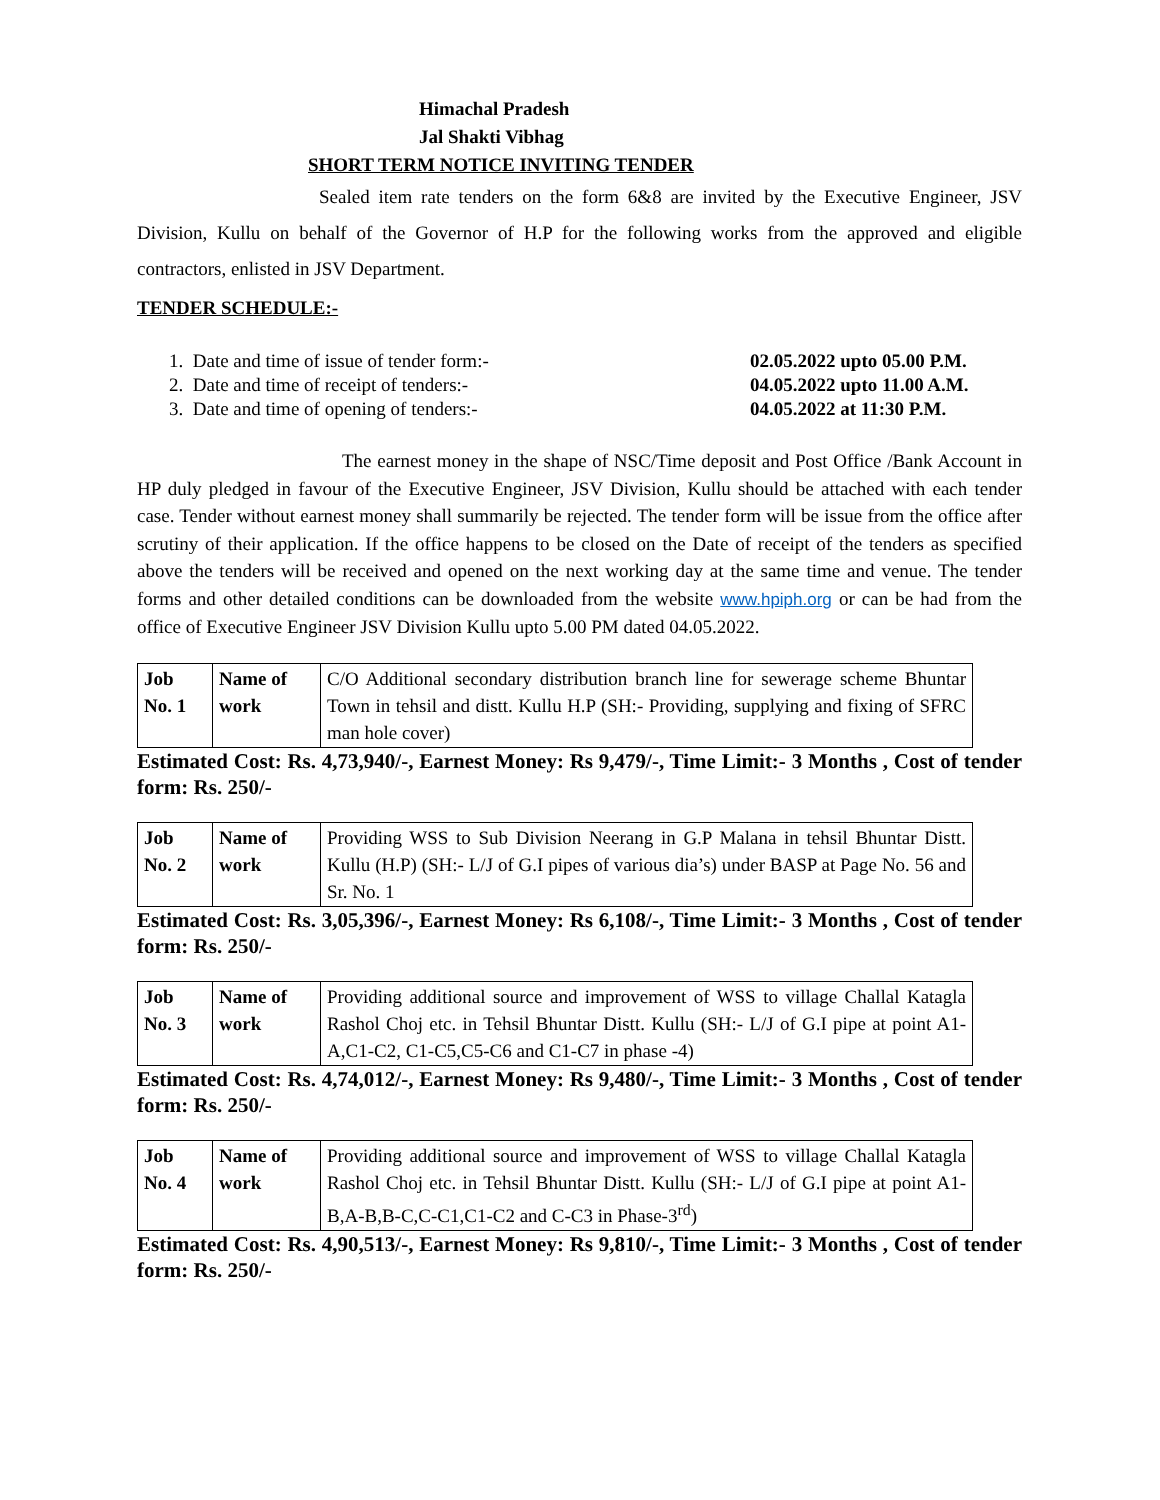Himachal Pradesh
Jal Shakti Vibhag
SHORT TERM NOTICE INVITING TENDER
Sealed item rate tenders on the form 6&8 are invited by the Executive Engineer, JSV Division, Kullu on behalf of the Governor of H.P for the following works from the approved and eligible contractors, enlisted in JSV Department.
TENDER SCHEDULE:-
1. Date and time of issue of tender form:- 02.05.2022 upto 05.00 P.M.
2. Date and time of receipt of tenders:- 04.05.2022 upto 11.00 A.M.
3. Date and time of opening of tenders:- 04.05.2022 at 11:30 P.M.
The earnest money in the shape of NSC/Time deposit and Post Office /Bank Account in HP duly pledged in favour of the Executive Engineer, JSV Division, Kullu should be attached with each tender case. Tender without earnest money shall summarily be rejected. The tender form will be issue from the office after scrutiny of their application. If the office happens to be closed on the Date of receipt of the tenders as specified above the tenders will be received and opened on the next working day at the same time and venue. The tender forms and other detailed conditions can be downloaded from the website www.hpiph.org or can be had from the office of Executive Engineer JSV Division Kullu upto 5.00 PM dated 04.05.2022.
| Job No. 1 | Name of work | C/O Additional secondary distribution branch line for sewerage scheme Bhuntar Town in tehsil and distt. Kullu H.P (SH:- Providing, supplying and fixing of SFRC man hole cover) |
Estimated Cost: Rs. 4,73,940/-, Earnest Money: Rs 9,479/-, Time Limit:- 3 Months , Cost of tender form: Rs. 250/-
| Job No. 2 | Name of work | Providing WSS to Sub Division Neerang in G.P Malana in tehsil Bhuntar Distt. Kullu (H.P) (SH:- L/J of G.I pipes of various dia’s) under BASP at Page No. 56 and Sr. No. 1 |
Estimated Cost: Rs. 3,05,396/-, Earnest Money: Rs 6,108/-, Time Limit:- 3 Months , Cost of tender form: Rs. 250/-
| Job No. 3 | Name of work | Providing additional source and improvement of WSS to village Challal Katagla Rashol Choj etc. in Tehsil Bhuntar Distt. Kullu (SH:- L/J of G.I pipe at point A1-A,C1-C2, C1-C5,C5-C6 and C1-C7 in phase -4) |
Estimated Cost: Rs. 4,74,012/-, Earnest Money: Rs 9,480/-, Time Limit:- 3 Months , Cost of tender form: Rs. 250/-
| Job No. 4 | Name of work | Providing additional source and improvement of WSS to village Challal Katagla Rashol Choj etc. in Tehsil Bhuntar Distt. Kullu (SH:- L/J of G.I pipe at point A1-B,A-B,B-C,C-C1,C1-C2 and C-C3 in Phase-3<sup>rd</sup>) |
Estimated Cost: Rs. 4,90,513/-, Earnest Money: Rs 9,810/-, Time Limit:- 3 Months , Cost of tender form: Rs. 250/-